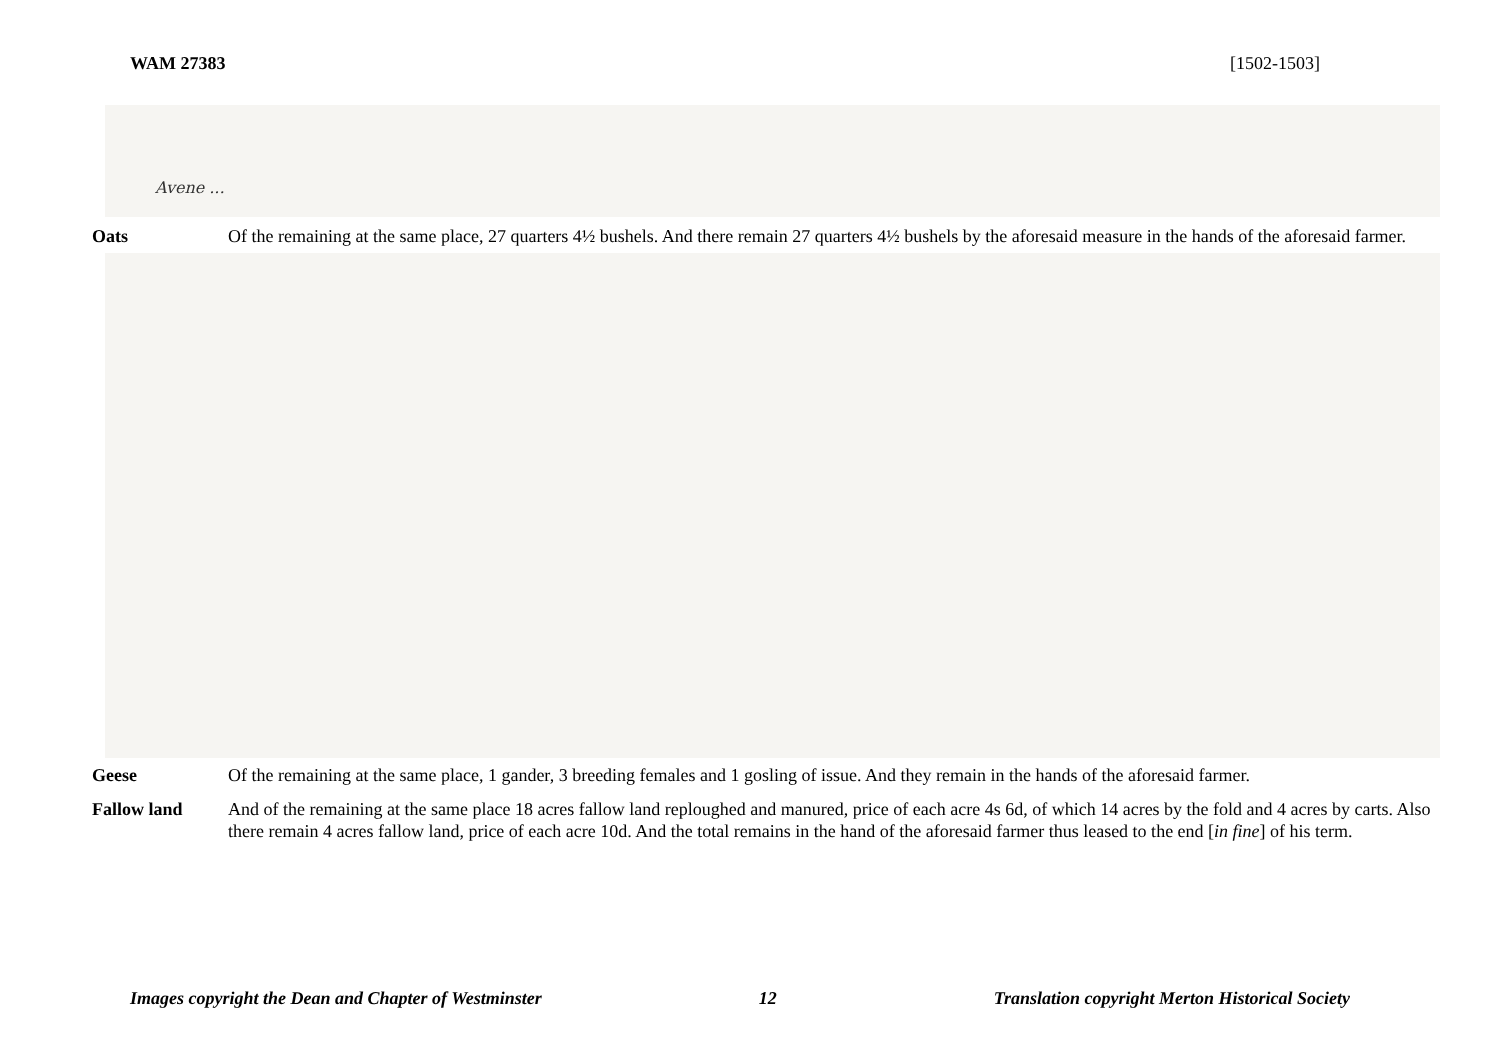WAM 27383 [1502-1503]
Avene ...
Oats Of the remaining at the same place, 27 quarters 4½ bushels. And there remain 27 quarters 4½ bushels by the aforesaid measure in the hands of the aforesaid farmer.
Geese Of the remaining at the same place, 1 gander, 3 breeding females and 1 gosling of issue. And they remain in the hands of the aforesaid farmer.
Fallow land And of the remaining at the same place 18 acres fallow land reploughed and manured, price of each acre 4s 6d, of which 14 acres by the fold and 4 acres by carts. Also there remain 4 acres fallow land, price of each acre 10d. And the total remains in the hand of the aforesaid farmer thus leased to the end [in fine] of his term.
Images copyright the Dean and Chapter of Westminster 12 Translation copyright Merton Historical Society